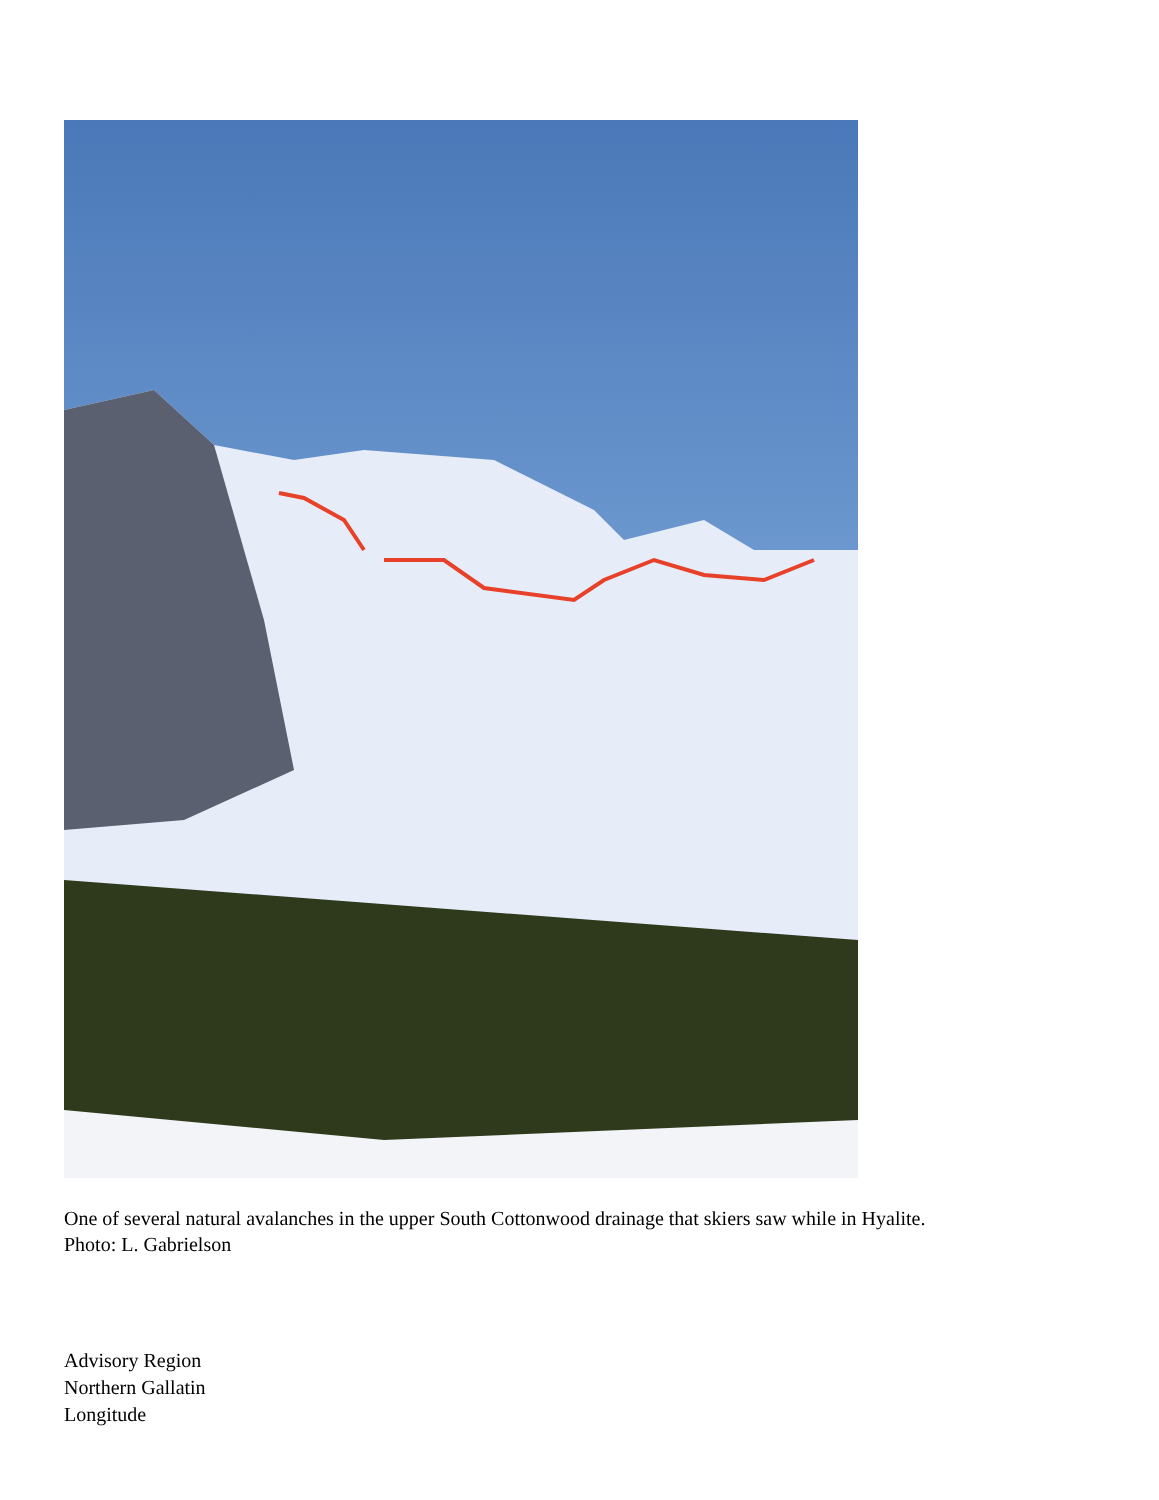One of several natural avalanches in the upper South Cottonwood drainage that skiers saw while in Hyalite.
Photo: L. Gabrielson
Advisory Region
Northern Gallatin
Longitude